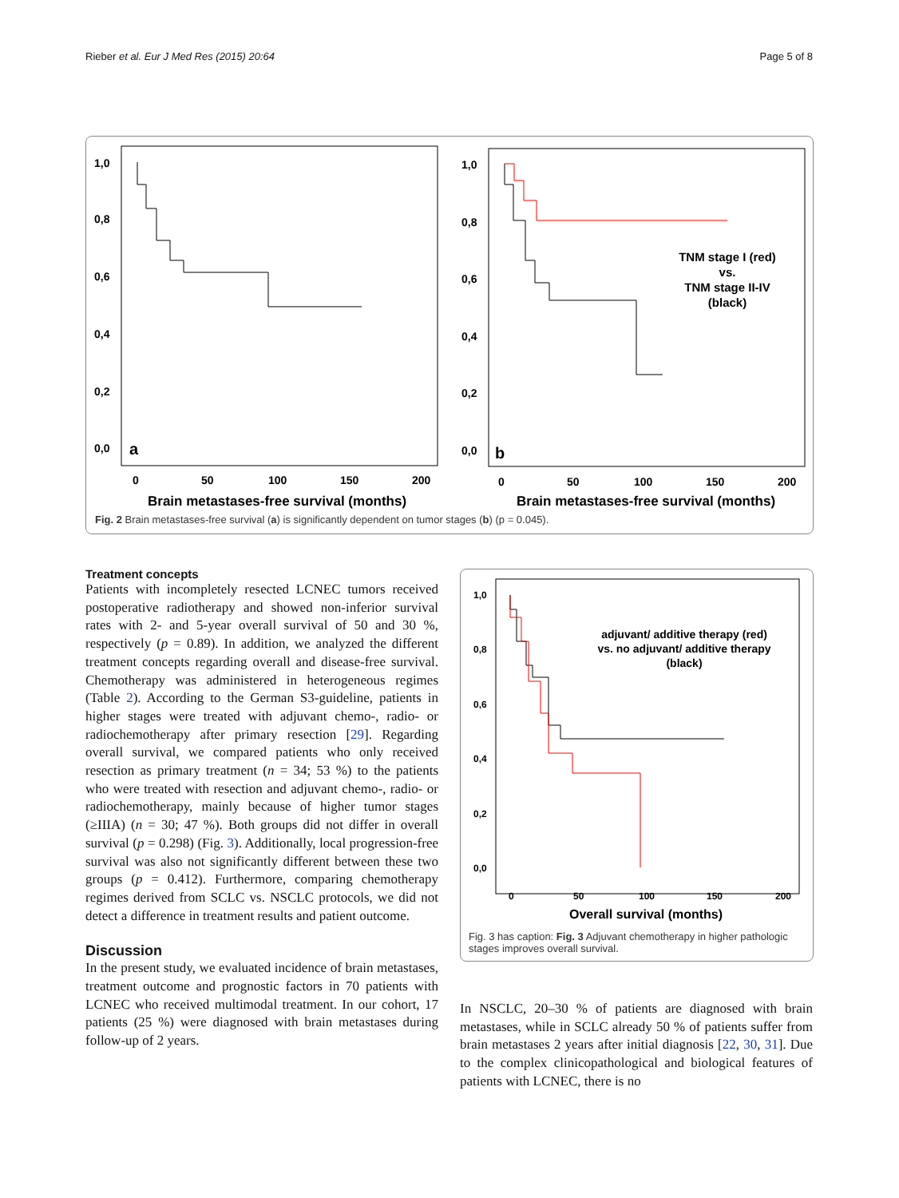Rieber et al. Eur J Med Res (2015) 20:64 Page 5 of 8
1,0
0,8
0,6
0,4
0,2
0,0
a
0
50
100
150
200
Brain metastases-free survival (months)
1,0
0,8
0,6
0,4
0,2
0,0
b
0
50
100
150
200
Brain metastases-free survival (months)
TNM stage I (red)
vs.
TNM stage II-IV
(black)
Fig. 2 Brain metastases-free survival (a) is significantly dependent on tumor stages (b) (p = 0.045).
Treatment concepts
Patients with incompletely resected LCNEC tumors received postoperative radiotherapy and showed non-inferior survival rates with 2- and 5-year overall survival of 50 and 30 %, respectively (p = 0.89). In addition, we analyzed the different treatment concepts regarding overall and disease-free survival. Chemotherapy was administered in heterogeneous regimes (Table 2). According to the German S3-guideline, patients in higher stages were treated with adjuvant chemo-, radio- or radiochemotherapy after primary resection [29]. Regarding overall survival, we compared patients who only received resection as primary treatment (n = 34; 53 %) to the patients who were treated with resection and adjuvant chemo-, radio- or radiochemotherapy, mainly because of higher tumor stages (≥IIIA) (n = 30; 47 %). Both groups did not differ in overall survival (p = 0.298) (Fig. 3). Additionally, local progression-free survival was also not significantly different between these two groups (p = 0.412). Furthermore, comparing chemotherapy regimes derived from SCLC vs. NSCLC protocols, we did not detect a difference in treatment results and patient outcome.
Discussion
In the present study, we evaluated incidence of brain metastases, treatment outcome and prognostic factors in 70 patients with LCNEC who received multimodal treatment. In our cohort, 17 patients (25 %) were diagnosed with brain metastases during follow-up of 2 years.
1,0
0,8
0,6
0,4
0,2
0,0
0
50
100
150
200
Overall survival (months)
adjuvant/ additive therapy (red)
vs. no adjuvant/ additive therapy
(black)
Fig. 3 has caption: Fig. 3 Adjuvant chemotherapy in higher pathologic stages improves overall survival.
In NSCLC, 20–30 % of patients are diagnosed with brain metastases, while in SCLC already 50 % of patients suffer from brain metastases 2 years after initial diagnosis [22, 30, 31]. Due to the complex clinicopathological and biological features of patients with LCNEC, there is no